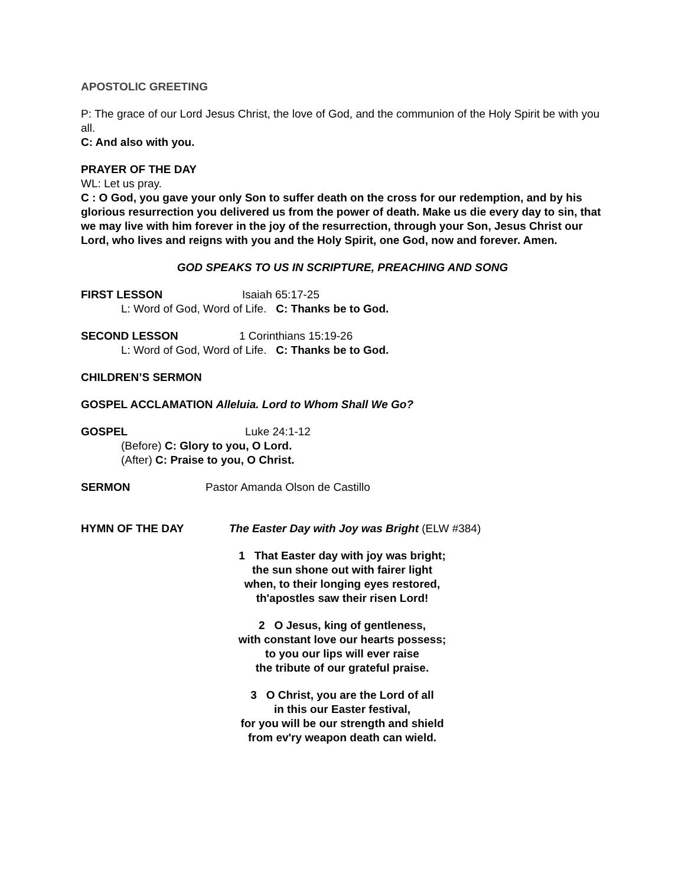APOSTOLIC GREETING
P: The grace of our Lord Jesus Christ, the love of God, and the communion of the Holy Spirit be with you all.
C: And also with you.
PRAYER OF THE DAY
WL: Let us pray.
C : O God, you gave your only Son to suffer death on the cross for our redemption, and by his glorious resurrection you delivered us from the power of death. Make us die every day to sin, that we may live with him forever in the joy of the resurrection, through your Son, Jesus Christ our Lord, who lives and reigns with you and the Holy Spirit, one God, now and forever. Amen.
GOD SPEAKS TO US IN SCRIPTURE, PREACHING AND SONG
FIRST LESSON Isaiah 65:17-25
L: Word of God, Word of Life. C: Thanks be to God.
SECOND LESSON 1 Corinthians 15:19-26
L: Word of God, Word of Life. C: Thanks be to God.
CHILDREN’S SERMON
GOSPEL ACCLAMATION Alleluia. Lord to Whom Shall We Go?
GOSPEL Luke 24:1-12
(Before) C: Glory to you, O Lord.
(After) C: Praise to you, O Christ.
SERMON Pastor Amanda Olson de Castillo
HYMN OF THE DAY The Easter Day with Joy was Bright (ELW #384)
1 That Easter day with joy was bright;
the sun shone out with fairer light
when, to their longing eyes restored,
th'apostles saw their risen Lord!
2 O Jesus, king of gentleness,
with constant love our hearts possess;
to you our lips will ever raise
the tribute of our grateful praise.
3 O Christ, you are the Lord of all
in this our Easter festival,
for you will be our strength and shield
from ev'ry weapon death can wield.